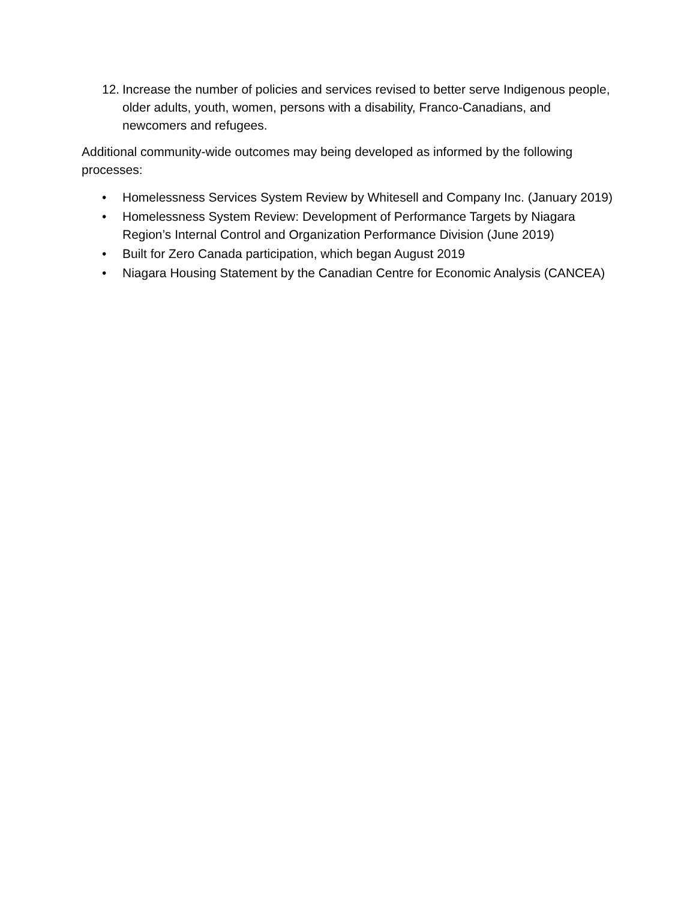12. Increase the number of policies and services revised to better serve Indigenous people, older adults, youth, women, persons with a disability, Franco-Canadians, and newcomers and refugees.
Additional community-wide outcomes may being developed as informed by the following processes:
• Homelessness Services System Review by Whitesell and Company Inc. (January 2019)
• Homelessness System Review: Development of Performance Targets by Niagara Region’s Internal Control and Organization Performance Division (June 2019)
• Built for Zero Canada participation, which began August 2019
• Niagara Housing Statement by the Canadian Centre for Economic Analysis (CANCEA)